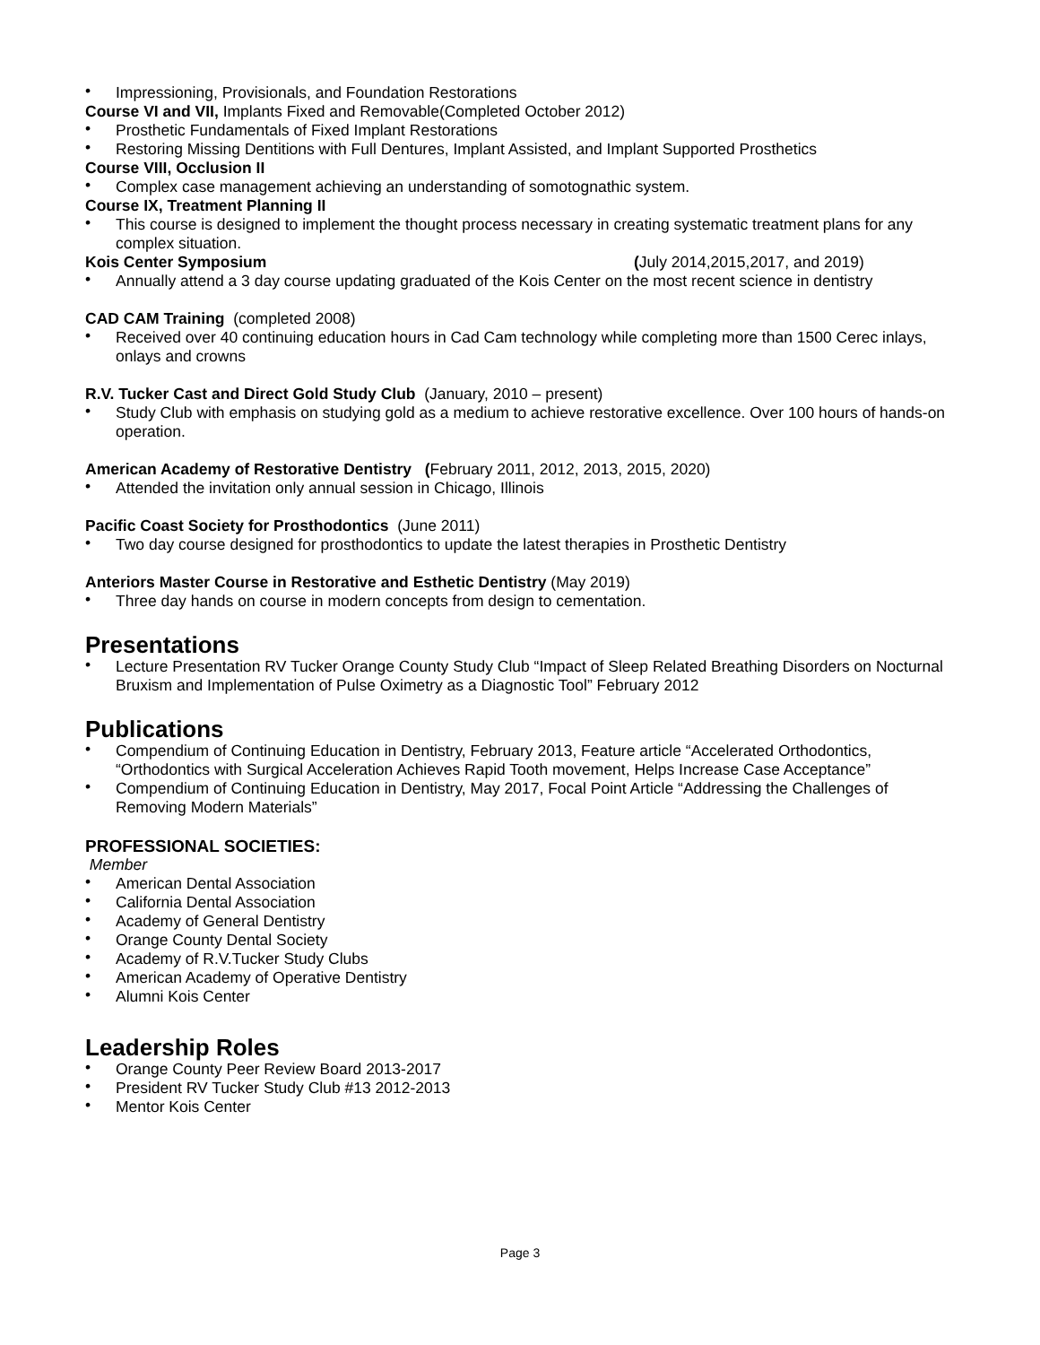• Impressioning, Provisionals, and Foundation Restorations
Course VI and VII, Implants Fixed and Removable(Completed October 2012)
• Prosthetic Fundamentals of Fixed Implant Restorations
• Restoring Missing Dentitions with Full Dentures, Implant Assisted, and Implant Supported Prosthetics
Course VIII, Occlusion II
• Complex case management achieving an understanding of somotognathic system.
Course IX, Treatment Planning II
• This course is designed to implement the thought process necessary in creating systematic treatment plans for any complex situation.
Kois Center Symposium (July 2014,2015,2017, and 2019)
• Annually attend a 3 day course updating graduated of the Kois Center on the most recent science in dentistry
CAD CAM Training (completed 2008)
• Received over 40 continuing education hours in Cad Cam technology while completing more than 1500 Cerec inlays, onlays and crowns
R.V. Tucker Cast and Direct Gold Study Club (January, 2010 – present)
• Study Club with emphasis on studying gold as a medium to achieve restorative excellence. Over 100 hours of hands-on operation.
American Academy of Restorative Dentistry (February 2011, 2012, 2013, 2015, 2020)
• Attended the invitation only annual session in Chicago, Illinois
Pacific Coast Society for Prosthodontics (June 2011)
• Two day course designed for prosthodontics to update the latest therapies in Prosthetic Dentistry
Anteriors Master Course in Restorative and Esthetic Dentistry (May 2019)
• Three day hands on course in modern concepts from design to cementation.
Presentations
• Lecture Presentation RV Tucker Orange County Study Club “Impact of Sleep Related Breathing Disorders on Nocturnal Bruxism and Implementation of Pulse Oximetry as a Diagnostic Tool” February 2012
Publications
• Compendium of Continuing Education in Dentistry, February 2013, Feature article “Accelerated Orthodontics, “Orthodontics with Surgical Acceleration Achieves Rapid Tooth movement, Helps Increase Case Acceptance”
• Compendium of Continuing Education in Dentistry, May 2017, Focal Point Article “Addressing the Challenges of Removing Modern Materials”
PROFESSIONAL SOCIETIES:
Member
• American Dental Association
• California Dental Association
• Academy of General Dentistry
• Orange County Dental Society
• Academy of R.V.Tucker Study Clubs
• American Academy of Operative Dentistry
• Alumni Kois Center
Leadership Roles
• Orange County Peer Review Board 2013-2017
• President RV Tucker Study Club #13 2012-2013
• Mentor Kois Center
Page 3